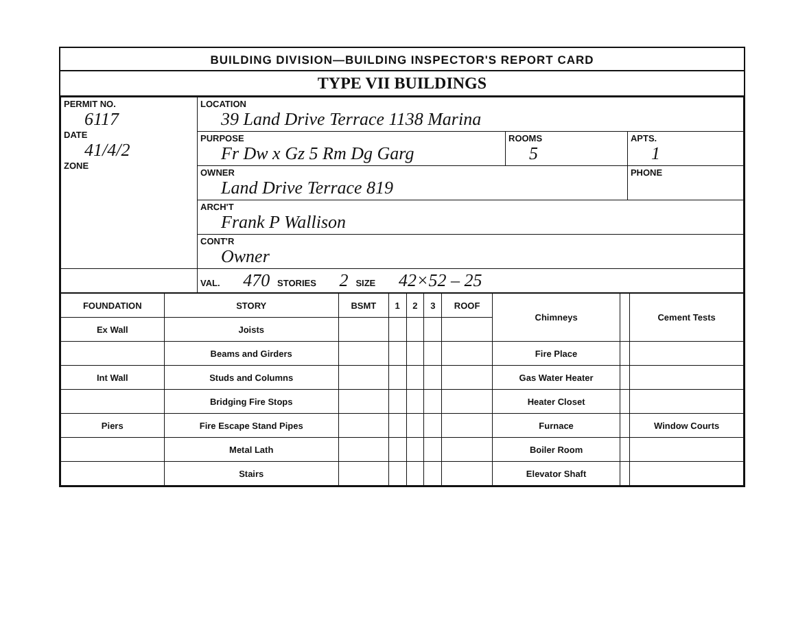BUILDING DIVISION—BUILDING INSPECTOR'S REPORT CARD
TYPE VII BUILDINGS
| PERMIT NO. 6117 DATE 41/4/2 ZONE | LOCATION 39 Land Drive Terrace 1138 Marina | | |
| | PURPOSE Fr Dw x Gz 5 Rm Dg Garg | ROOMS 5 | APTS. 1 |
| | OWNER Land Drive Terrace 819 | | PHONE |
| | ARCH'T Frank P Wallison | | |
| | CONT'R Owner | | |
| | VAL. 470 STORIES 2 SIZE 42×52 – 25 | | |
| FOUNDATION | STORY | BSMT | 1 | 2 | 3 | ROOF | Chimneys | | Cement Tests |
| Ex Wall | Joists | | | | | | | | |
| | Beams and Girders | | | | | | Fire Place | | |
| Int Wall | Studs and Columns | | | | | | Gas Water Heater | | |
| | Bridging Fire Stops | | | | | | Heater Closet | | |
| Piers | Fire Escape Stand Pipes | | | | | | Furnace | | Window Courts |
| | Metal Lath | | | | | | Boiler Room | | |
| | Stairs | | | | | | Elevator Shaft | | |